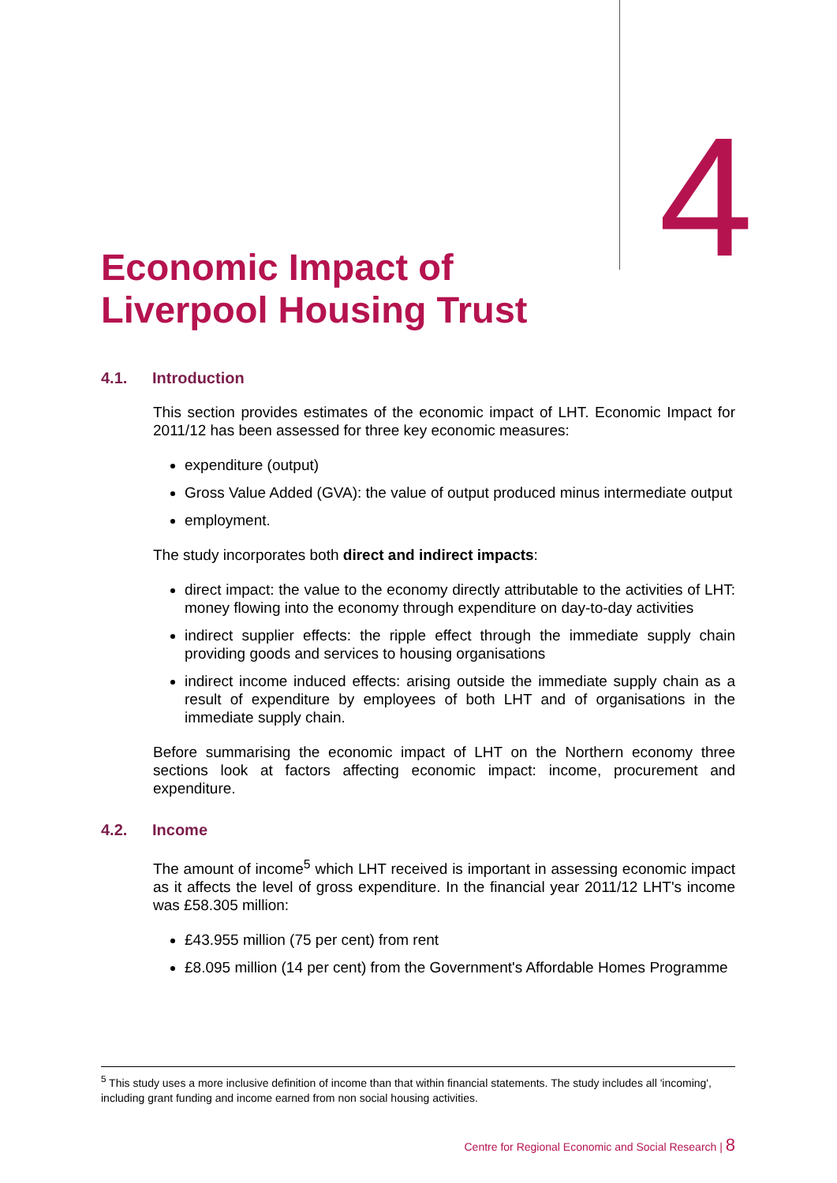4
Economic Impact of
Liverpool Housing Trust
4.1. Introduction
This section provides estimates of the economic impact of LHT. Economic Impact for 2011/12 has been assessed for three key economic measures:
expenditure (output)
Gross Value Added (GVA): the value of output produced minus intermediate output
employment.
The study incorporates both direct and indirect impacts:
direct impact: the value to the economy directly attributable to the activities of LHT: money flowing into the economy through expenditure on day-to-day activities
indirect supplier effects: the ripple effect through the immediate supply chain providing goods and services to housing organisations
indirect income induced effects: arising outside the immediate supply chain as a result of expenditure by employees of both LHT and of organisations in the immediate supply chain.
Before summarising the economic impact of LHT on the Northern economy three sections look at factors affecting economic impact: income, procurement and expenditure.
4.2. Income
The amount of income<sup>5</sup> which LHT received is important in assessing economic impact as it affects the level of gross expenditure. In the financial year 2011/12 LHT's income was £58.305 million:
£43.955 million (75 per cent) from rent
£8.095 million (14 per cent) from the Government's Affordable Homes Programme
<sup>5</sup> This study uses a more inclusive definition of income than that within financial statements. The study includes all 'incoming', including grant funding and income earned from non social housing activities.
Centre for Regional Economic and Social Research | 8